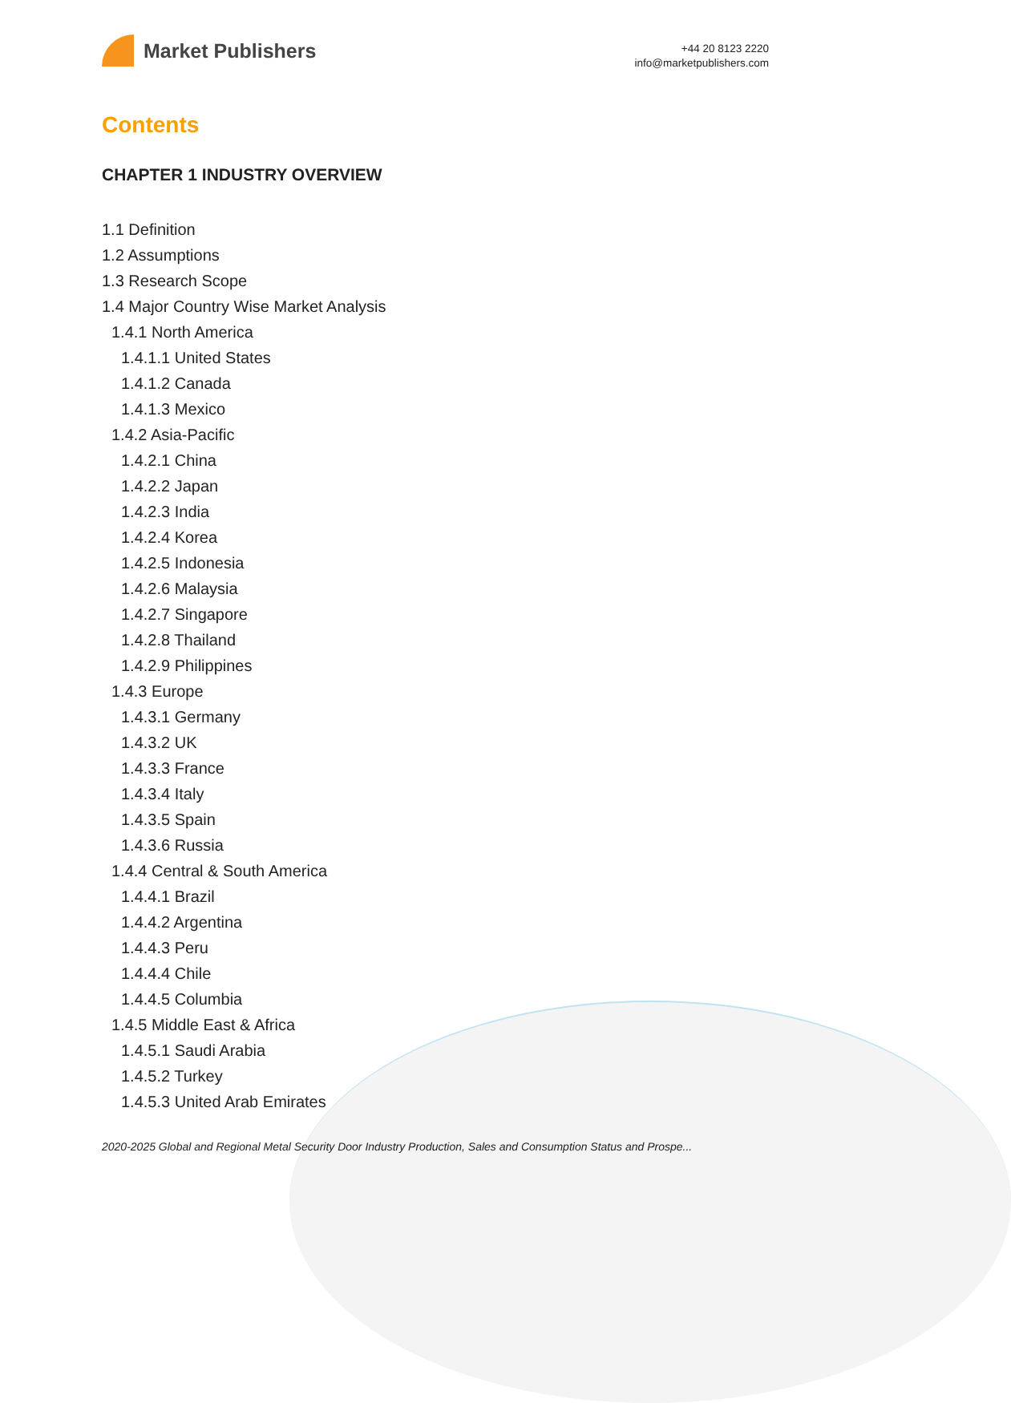Market Publishers
+44 20 8123 2220
info@marketpublishers.com
Contents
CHAPTER 1 INDUSTRY OVERVIEW
1.1 Definition
1.2 Assumptions
1.3 Research Scope
1.4 Major Country Wise Market Analysis
1.4.1 North America
1.4.1.1 United States
1.4.1.2 Canada
1.4.1.3 Mexico
1.4.2 Asia-Pacific
1.4.2.1 China
1.4.2.2 Japan
1.4.2.3 India
1.4.2.4 Korea
1.4.2.5 Indonesia
1.4.2.6 Malaysia
1.4.2.7 Singapore
1.4.2.8 Thailand
1.4.2.9 Philippines
1.4.3 Europe
1.4.3.1 Germany
1.4.3.2 UK
1.4.3.3 France
1.4.3.4 Italy
1.4.3.5 Spain
1.4.3.6 Russia
1.4.4 Central & South America
1.4.4.1 Brazil
1.4.4.2 Argentina
1.4.4.3 Peru
1.4.4.4 Chile
1.4.4.5 Columbia
1.4.5 Middle East & Africa
1.4.5.1 Saudi Arabia
1.4.5.2 Turkey
1.4.5.3 United Arab Emirates
2020-2025 Global and Regional Metal Security Door Industry Production, Sales and Consumption Status and Prospe...